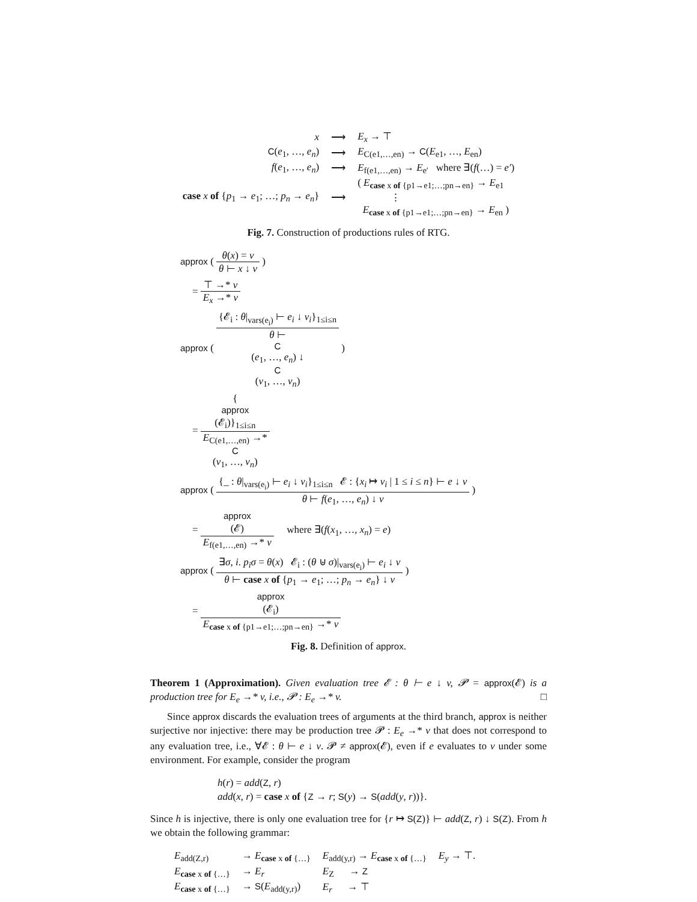| x | ⟶ | E<sub>x</sub> → ⊤ |
| C ( e<sub>1</sub>, …, e<sub>n</sub> ) | ⟶ | E<sub>C(e1,…,en)</sub> → C ( E<sub>e1</sub>, …, E<sub>en</sub>) |
| f ( e<sub>1</sub>, …, e<sub>n</sub> ) | ⟶ | E<sub>f(e1,…,en)</sub> → E<sub>e′</sub> where ∃( f (…) = e′ ) |
| case x of { p<sub>1</sub> → e<sub>1</sub>; …; p<sub>n</sub> → e<sub>n</sub> } | ⟶ | ( E<sub>case x of {p1→e1;…;pn→en}</sub> → E<sub>e1</sub> ⋮ E<sub>case x of {p1→e1;…;pn→en}</sub> → E<sub>en</sub> ) |
Fig. 7. Construction of productions rules of RTG.
approx ( θ(x) = v θ ⊢ x ↓ v )
= ⊤ →* v E<sub>x</sub> →* v
approx ( {𝓔<sub>i</sub> : θ|<sub>vars(e<sub>i</sub>)</sub> ⊢ e<sub>i</sub> ↓ v<sub>i</sub>}<sub>1≤i≤n</sub> θ ⊢
C
(e<sub>1</sub>, …, e<sub>n</sub>) ↓
C
(v<sub>1</sub>, …, v<sub>n</sub>) )
= {
approx
(𝓔<sub>i</sub>)}<sub>1≤i≤n</sub> E<sub>C(e1,…,en)</sub> →*
C
(v<sub>1</sub>, …, v<sub>n</sub>)
approx ( {_ : θ|<sub>vars(e<sub>i</sub>)</sub> ⊢ e<sub>i</sub> ↓ v<sub>i</sub>}<sub>1≤i≤n</sub> 𝓔 : {x<sub>i</sub> ↦ v<sub>i</sub> | 1 ≤ i ≤ n} ⊢ e ↓ v θ ⊢ f(e<sub>1</sub>, …, e<sub>n</sub>) ↓ v )
= approx
(𝓔) E<sub>f(e1,…,en)</sub> →* v where ∃(f(x<sub>1</sub>, …, x<sub>n</sub>) = e)
approx ( ∃σ, i. p<sub>i</sub>σ = θ(x) 𝓔<sub>i</sub> : (θ ⊎ σ)|<sub>vars(e<sub>i</sub>)</sub> ⊢ e<sub>i</sub> ↓ v θ ⊢ case x of {p<sub>1</sub> → e<sub>1</sub>; …; p<sub>n</sub> → e<sub>n</sub>} ↓ v )
= approx
(𝓔<sub>i</sub>) E<sub>case x of {p1→e1;…;pn→en}</sub> →* v
Fig. 8. Definition of approx.
Theorem 1 (Approximation). Given evaluation tree 𝓔 : θ ⊢ e ↓ v, 𝓟 = approx(𝓔) is a production tree for E<sub>e</sub> →* v, i.e., 𝓟 : E<sub>e</sub> →* v. □
Since approx discards the evaluation trees of arguments at the third branch, approx is neither surjective nor injective: there may be production tree 𝓟 : E<sub>e</sub> →* v that does not correspond to any evaluation tree, i.e., ∀𝓔 : θ ⊢ e ↓ v. 𝓟 ≠ approx(𝓔), even if e evaluates to v under some environment. For example, consider the program
h(r) = add(Z, r)
add(x, r) = case x of {Z → r; S(y) → S(add(y, r))}.
Since h is injective, there is only one evaluation tree for {r ↦ S(Z)} ⊢ add(Z, r) ↓ S(Z). From h we obtain the following grammar:
| E<sub>add(Z,r)</sub> | → E<sub>case x of {…}</sub> | E<sub>add(y,r)</sub> → E<sub>case x of {…}</sub> | E<sub>y</sub> → ⊤. |
| E<sub>case x of {…}</sub> | → E<sub>r</sub> | E<sub>Z</sub> → Z | |
| E<sub>case x of {…}</sub> | → S ( E<sub>add(y,r)</sub>) | E<sub>r</sub> → ⊤ | |